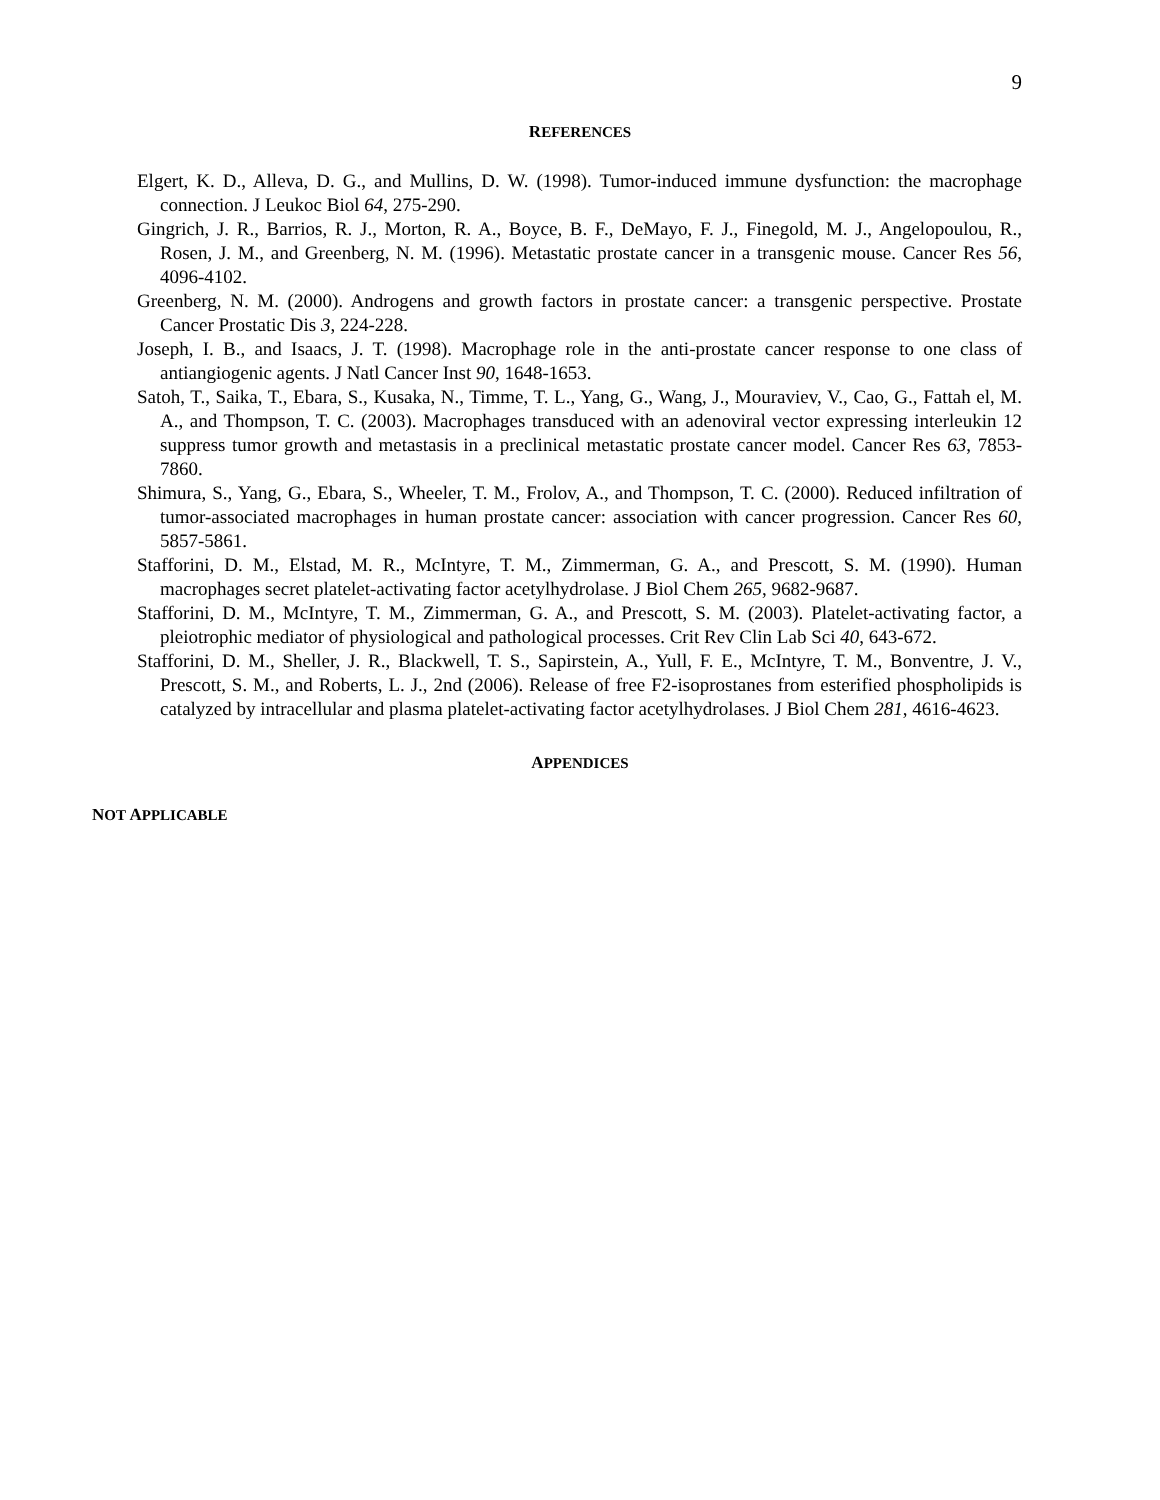9
REFERENCES
Elgert, K. D., Alleva, D. G., and Mullins, D. W. (1998). Tumor-induced immune dysfunction: the macrophage connection. J Leukoc Biol 64, 275-290.
Gingrich, J. R., Barrios, R. J., Morton, R. A., Boyce, B. F., DeMayo, F. J., Finegold, M. J., Angelopoulou, R., Rosen, J. M., and Greenberg, N. M. (1996). Metastatic prostate cancer in a transgenic mouse. Cancer Res 56, 4096-4102.
Greenberg, N. M. (2000). Androgens and growth factors in prostate cancer: a transgenic perspective. Prostate Cancer Prostatic Dis 3, 224-228.
Joseph, I. B., and Isaacs, J. T. (1998). Macrophage role in the anti-prostate cancer response to one class of antiangiogenic agents. J Natl Cancer Inst 90, 1648-1653.
Satoh, T., Saika, T., Ebara, S., Kusaka, N., Timme, T. L., Yang, G., Wang, J., Mouraviev, V., Cao, G., Fattah el, M. A., and Thompson, T. C. (2003). Macrophages transduced with an adenoviral vector expressing interleukin 12 suppress tumor growth and metastasis in a preclinical metastatic prostate cancer model. Cancer Res 63, 7853-7860.
Shimura, S., Yang, G., Ebara, S., Wheeler, T. M., Frolov, A., and Thompson, T. C. (2000). Reduced infiltration of tumor-associated macrophages in human prostate cancer: association with cancer progression. Cancer Res 60, 5857-5861.
Stafforini, D. M., Elstad, M. R., McIntyre, T. M., Zimmerman, G. A., and Prescott, S. M. (1990). Human macrophages secret platelet-activating factor acetylhydrolase. J Biol Chem 265, 9682-9687.
Stafforini, D. M., McIntyre, T. M., Zimmerman, G. A., and Prescott, S. M. (2003). Platelet-activating factor, a pleiotrophic mediator of physiological and pathological processes. Crit Rev Clin Lab Sci 40, 643-672.
Stafforini, D. M., Sheller, J. R., Blackwell, T. S., Sapirstein, A., Yull, F. E., McIntyre, T. M., Bonventre, J. V., Prescott, S. M., and Roberts, L. J., 2nd (2006). Release of free F2-isoprostanes from esterified phospholipids is catalyzed by intracellular and plasma platelet-activating factor acetylhydrolases. J Biol Chem 281, 4616-4623.
APPENDICES
NOT APPLICABLE